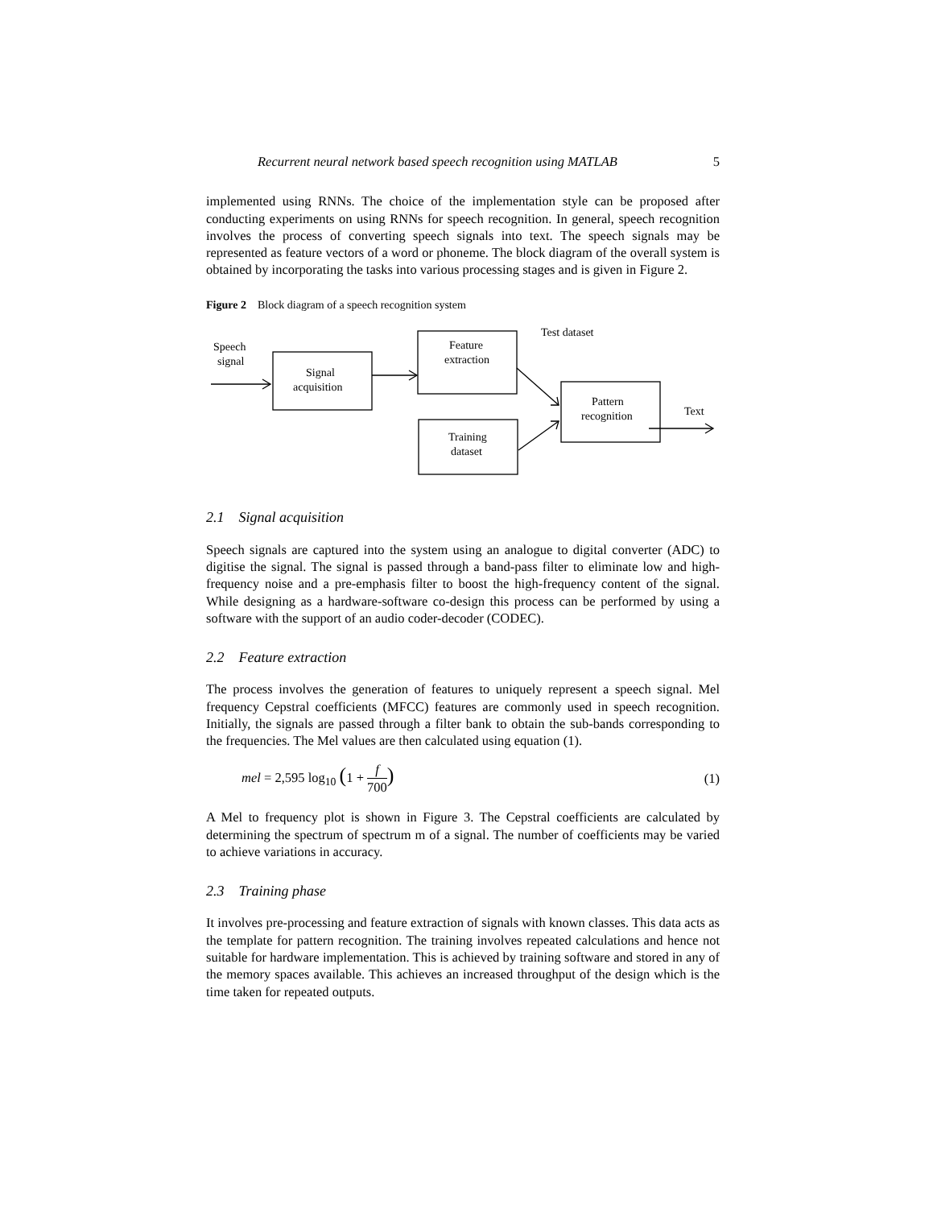Recurrent neural network based speech recognition using MATLAB 5
implemented using RNNs. The choice of the implementation style can be proposed after conducting experiments on using RNNs for speech recognition. In general, speech recognition involves the process of converting speech signals into text. The speech signals may be represented as feature vectors of a word or phoneme. The block diagram of the overall system is obtained by incorporating the tasks into various processing stages and is given in Figure 2.
Figure 2 Block diagram of a speech recognition system
Speech
signal
Signal
acquisition
Feature
extraction
Test dataset
Training
dataset
Pattern
recognition
Text
2.1 Signal acquisition
Speech signals are captured into the system using an analogue to digital converter (ADC) to digitise the signal. The signal is passed through a band-pass filter to eliminate low and high-frequency noise and a pre-emphasis filter to boost the high-frequency content of the signal. While designing as a hardware-software co-design this process can be performed by using a software with the support of an audio coder-decoder (CODEC).
2.2 Feature extraction
The process involves the generation of features to uniquely represent a speech signal. Mel frequency Cepstral coefficients (MFCC) features are commonly used in speech recognition. Initially, the signals are passed through a filter bank to obtain the sub-bands corresponding to the frequencies. The Mel values are then calculated using equation (1).
mel = 2,595 log<sub>10</sub> (1 + f 700) (1)
A Mel to frequency plot is shown in Figure 3. The Cepstral coefficients are calculated by determining the spectrum of spectrum m of a signal. The number of coefficients may be varied to achieve variations in accuracy.
2.3 Training phase
It involves pre-processing and feature extraction of signals with known classes. This data acts as the template for pattern recognition. The training involves repeated calculations and hence not suitable for hardware implementation. This is achieved by training software and stored in any of the memory spaces available. This achieves an increased throughput of the design which is the time taken for repeated outputs.